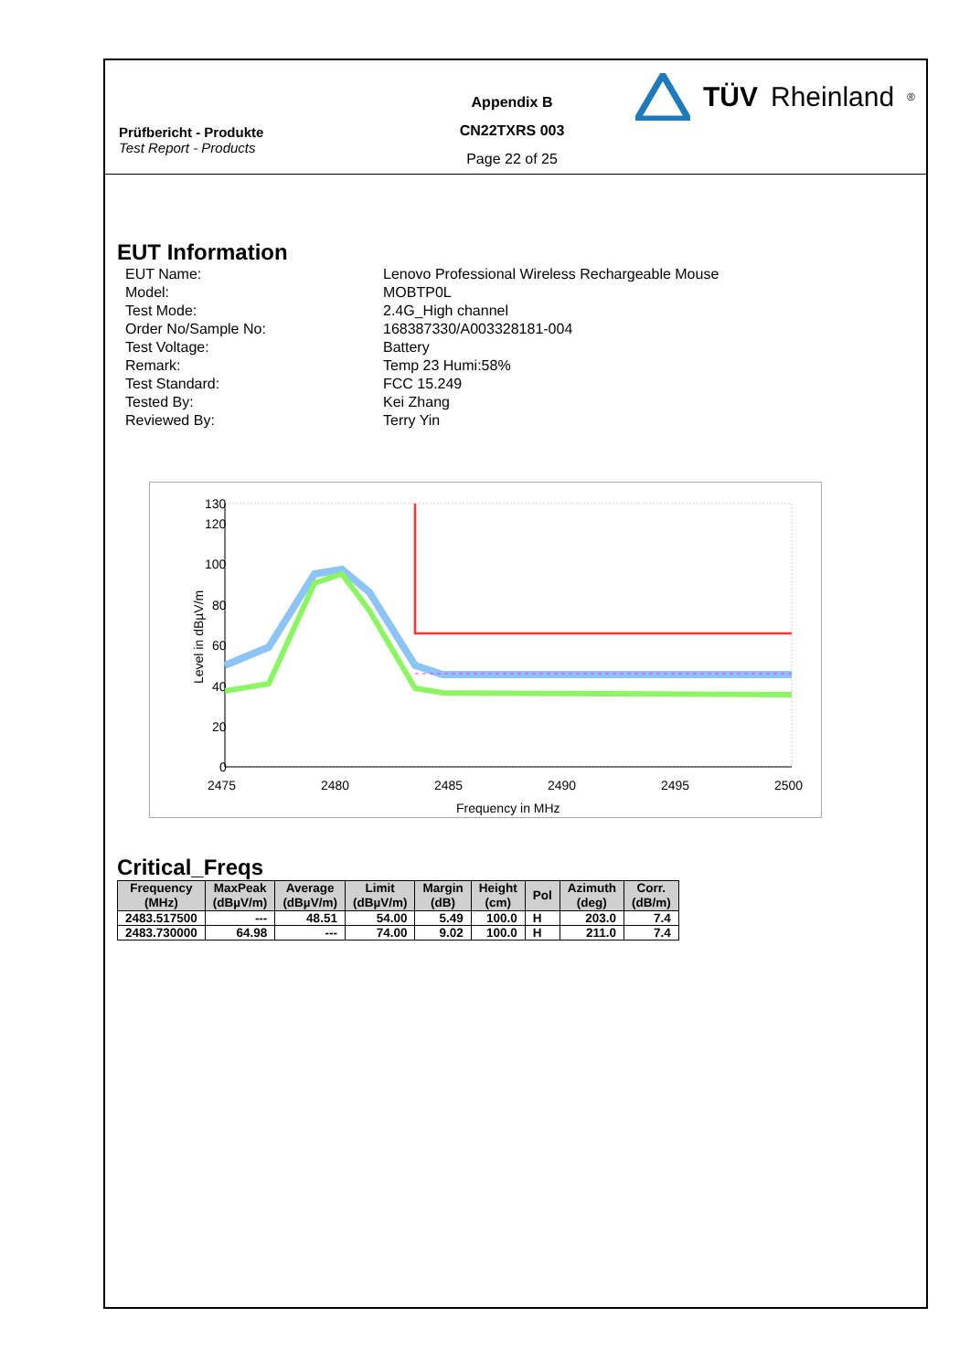Prüfbericht - Produkte
Test Report - Products
Appendix B
CN22TXRS 003
Page 22 of 25
TÜV Rheinland<sup>®</sup>
EUT Information
EUT Name: Lenovo Professional Wireless Rechargeable Mouse
Model: MOBTP0L
Test Mode: 2.4G_High channel
Order No/Sample No: 168387330/A003328181-004
Test Voltage: Battery
Remark: Temp 23 Humi:58%
Test Standard: FCC 15.249
Tested By: Kei Zhang
Reviewed By: Terry Yin
130
120
100
80
60
40
20
0
2475
2480
2485
2490
2495
2500
Frequency in MHz
Level in dBµV/m
Critical_Freqs
| Frequency (MHz) | MaxPeak (dBµV/m) | Average (dBµV/m) | Limit (dBµV/m) | Margin (dB) | Height (cm) | Pol | Azimuth (deg) | Corr. (dB/m) |
| --- | --- | --- | --- | --- | --- | --- | --- | --- |
| 2483.517500 | --- | 48.51 | 54.00 | 5.49 | 100.0 | H | 203.0 | 7.4 |
| 2483.730000 | 64.98 | --- | 74.00 | 9.02 | 100.0 | H | 211.0 | 7.4 |